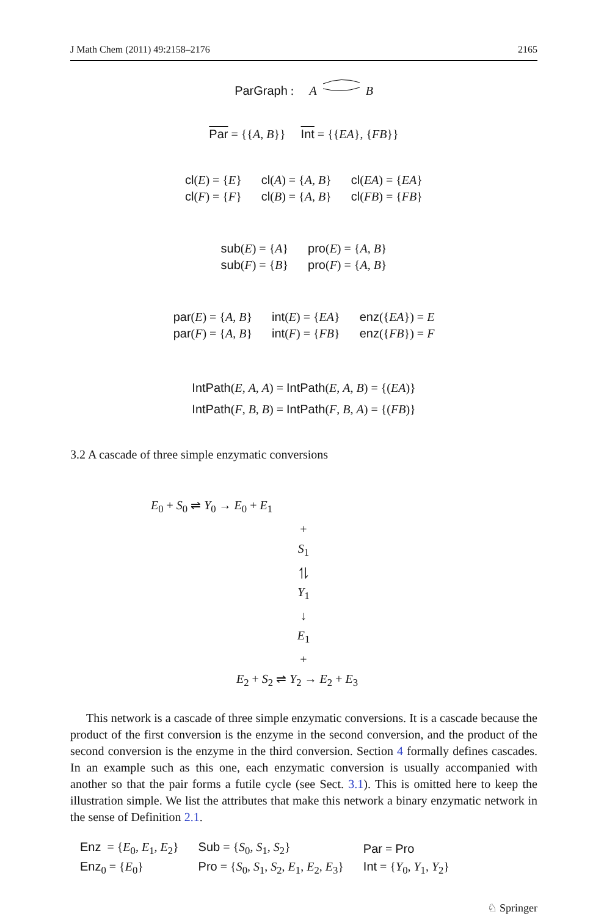J Math Chem (2011) 49:2158–2176 2165
ParGraph : A B
Par = {{A, B}} Int = {{EA}, {FB}}
| cl ( E ) = { E } | cl ( A ) = { A , B } | cl ( EA ) = { EA } |
| cl ( F ) = { F } | cl ( B ) = { A , B } | cl ( FB ) = { FB } |
| sub ( E ) = { A } | pro ( E ) = { A , B } |
| sub ( F ) = { B } | pro ( F ) = { A , B } |
| par ( E ) = { A , B } | int ( E ) = { EA } | enz ({ EA }) = E |
| par ( F ) = { A , B } | int ( F ) = { FB } | enz ({ FB }) = F |
| IntPath ( E , A , A ) = IntPath ( E , A , B ) = {( EA )} |
| IntPath ( F , B , B ) = IntPath ( F , B , A ) = {( FB )} |
3.2 A cascade of three simple enzymatic conversions
E<sub>0</sub> + S<sub>0</sub> ⇌ Y<sub>0</sub> → E<sub>0</sub> + E<sub>1</sub>
+
S<sub>1</sub>
⥮
Y<sub>1</sub>
↓
E<sub>1</sub>
+
E<sub>2</sub> + S<sub>2</sub> ⇌ Y<sub>2</sub> → E<sub>2</sub> + E<sub>3</sub>
This network is a cascade of three simple enzymatic conversions. It is a cascade because the product of the first conversion is the enzyme in the second conversion, and the product of the second conversion is the enzyme in the third conversion. Section 4 formally defines cascades. In an example such as this one, each enzymatic conversion is usually accompanied with another so that the pair forms a futile cycle (see Sect. 3.1). This is omitted here to keep the illustration simple. We list the attributes that make this network a binary enzymatic network in the sense of Definition 2.1.
| Enz = { E<sub>0</sub>, E<sub>1</sub>, E<sub>2</sub>} | Sub = { S<sub>0</sub>, S<sub>1</sub>, S<sub>2</sub>} | Par = Pro |
| Enz<sub>0</sub> = { E<sub>0</sub>} | Pro = { S<sub>0</sub>, S<sub>1</sub>, S<sub>2</sub>, E<sub>1</sub>, E<sub>2</sub>, E<sub>3</sub>} | Int = { Y<sub>0</sub>, Y<sub>1</sub>, Y<sub>2</sub>} |
♘ Springer